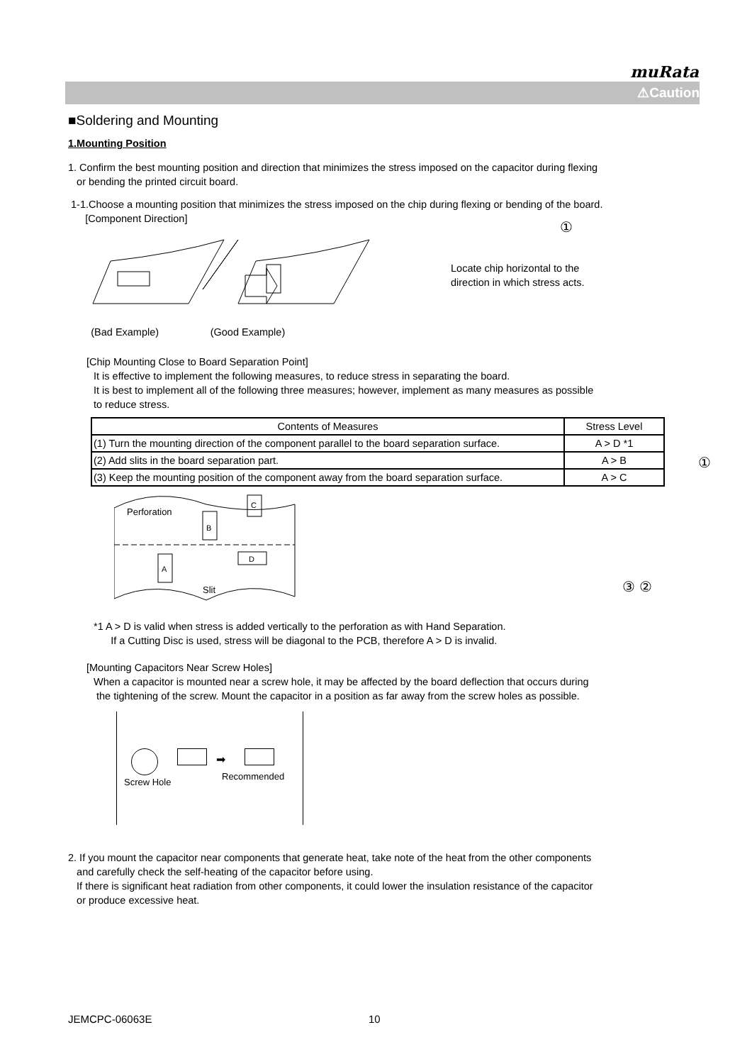muRata
⚠Caution
■Soldering and Mounting
1.Mounting Position
1. Confirm the best mounting position and direction that minimizes the stress imposed on the capacitor during flexing
or bending the printed circuit board.
1-1.Choose a mounting position that minimizes the stress imposed on the chip during flexing or bending of the board.
[Component Direction]
Locate chip horizontal to the
direction in which stress acts.
(Bad Example) (Good Example)
[Chip Mounting Close to Board Separation Point]
It is effective to implement the following measures, to reduce stress in separating the board.
It is best to implement all of the following three measures; however, implement as many measures as possible
to reduce stress.
| Contents of Measures | Stress Level |
| --- | --- |
| (1) Turn the mounting direction of the component parallel to the board separation surface. | A > D *1 |
| (2) Add slits in the board separation part. | A > B |
| (3) Keep the mounting position of the component away from the board separation surface. | A > C |
Perforation
Slit
B
C
A
D
*1 A > D is valid when stress is added vertically to the perforation as with Hand Separation.
If a Cutting Disc is used, stress will be diagonal to the PCB, therefore A > D is invalid.
[Mounting Capacitors Near Screw Holes]
When a capacitor is mounted near a screw hole, it may be affected by the board deflection that occurs during
the tightening of the screw. Mount the capacitor in a position as far away from the screw holes as possible.
➡
Screw Hole
Recommended
2. If you mount the capacitor near components that generate heat, take note of the heat from the other components
and carefully check the self-heating of the capacitor before using.
If there is significant heat radiation from other components, it could lower the insulation resistance of the capacitor
or produce excessive heat.
①
①
③ ②
JEMCPC-06063E 10